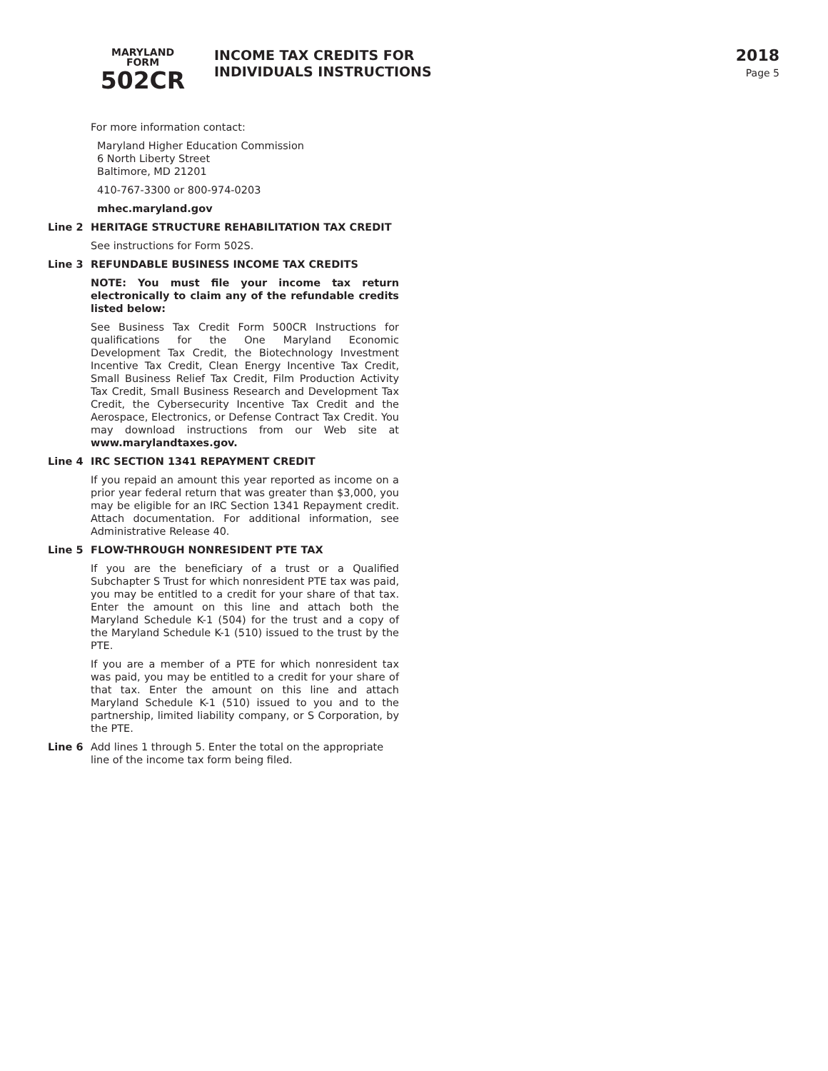MARYLAND
FORM
502CR
INCOME TAX CREDITS FOR
INDIVIDUALS INSTRUCTIONS
2018
Page 5
For more information contact:
Maryland Higher Education Commission
6 North Liberty Street
Baltimore, MD 21201
410-767-3300 or 800-974-0203
mhec.maryland.gov
Line 2 HERITAGE STRUCTURE REHABILITATION TAX CREDIT
See instructions for Form 502S.
Line 3 REFUNDABLE BUSINESS INCOME TAX CREDITS
NOTE: You must file your income tax return electronically to claim any of the refundable credits listed below:
See Business Tax Credit Form 500CR Instructions for qualifications for the One Maryland Economic Development Tax Credit, the Biotechnology Investment Incentive Tax Credit, Clean Energy Incentive Tax Credit, Small Business Relief Tax Credit, Film Production Activity Tax Credit, Small Business Research and Development Tax Credit, the Cybersecurity Incentive Tax Credit and the Aerospace, Electronics, or Defense Contract Tax Credit. You may download instructions from our Web site at www.marylandtaxes.gov.
Line 4 IRC SECTION 1341 REPAYMENT CREDIT
If you repaid an amount this year reported as income on a prior year federal return that was greater than $3,000, you may be eligible for an IRC Section 1341 Repayment credit. Attach documentation. For additional information, see Administrative Release 40.
Line 5 FLOW-THROUGH NONRESIDENT PTE TAX
If you are the beneficiary of a trust or a Qualified Subchapter S Trust for which nonresident PTE tax was paid, you may be entitled to a credit for your share of that tax. Enter the amount on this line and attach both the Maryland Schedule K-1 (504) for the trust and a copy of the Maryland Schedule K-1 (510) issued to the trust by the PTE.
If you are a member of a PTE for which nonresident tax was paid, you may be entitled to a credit for your share of that tax. Enter the amount on this line and attach Maryland Schedule K-1 (510) issued to you and to the partnership, limited liability company, or S Corporation, by the PTE.
Line 6 Add lines 1 through 5. Enter the total on the appropriate line of the income tax form being filed.